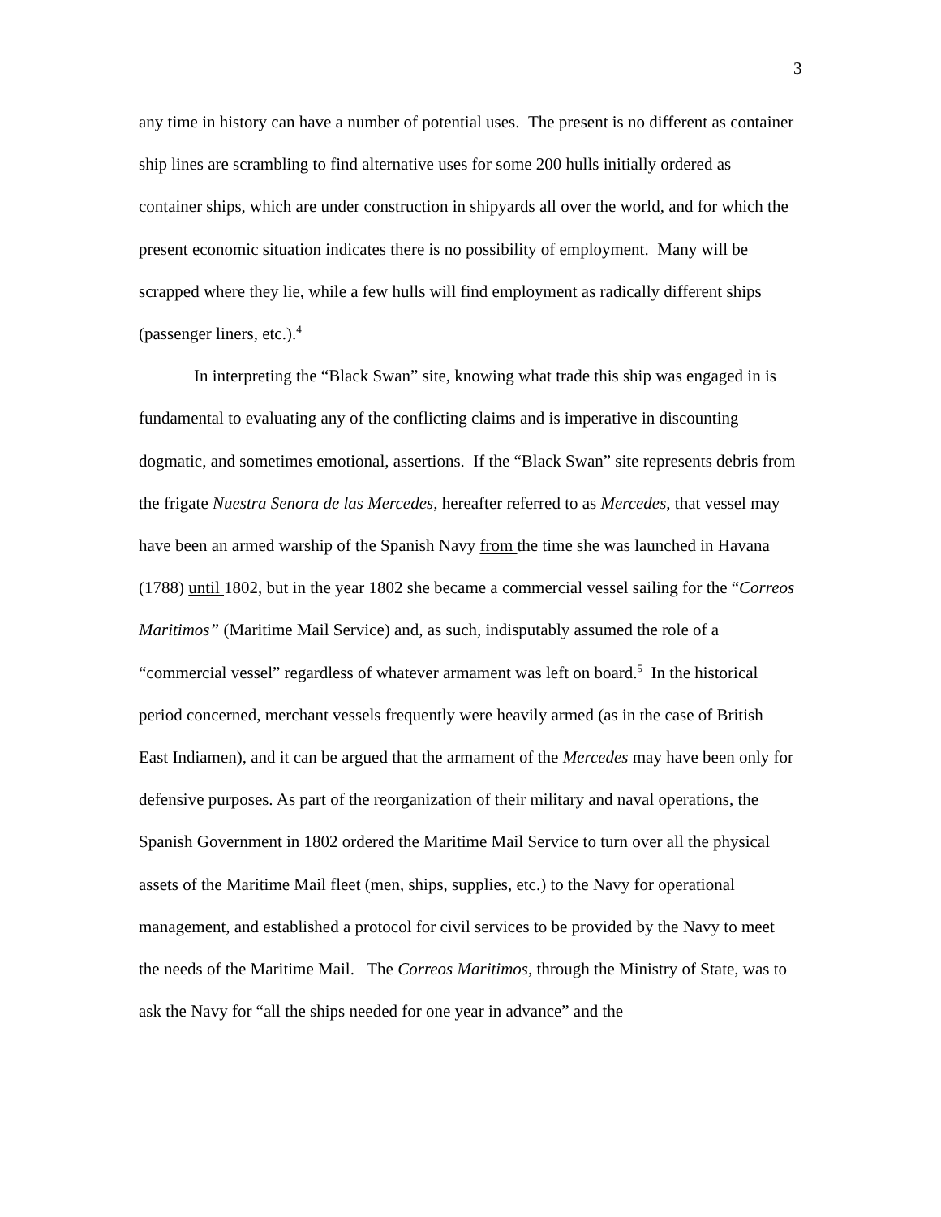3
any time in history can have a number of potential uses. The present is no different as container ship lines are scrambling to find alternative uses for some 200 hulls initially ordered as container ships, which are under construction in shipyards all over the world, and for which the present economic situation indicates there is no possibility of employment. Many will be scrapped where they lie, while a few hulls will find employment as radically different ships (passenger liners, etc.).<sup>4</sup>
In interpreting the “Black Swan” site, knowing what trade this ship was engaged in is fundamental to evaluating any of the conflicting claims and is imperative in discounting dogmatic, and sometimes emotional, assertions. If the “Black Swan” site represents debris from the frigate Nuestra Senora de las Mercedes, hereafter referred to as Mercedes, that vessel may have been an armed warship of the Spanish Navy from the time she was launched in Havana (1788) until 1802, but in the year 1802 she became a commercial vessel sailing for the “Correos Maritimos” (Maritime Mail Service) and, as such, indisputably assumed the role of a “commercial vessel” regardless of whatever armament was left on board.<sup>5</sup> In the historical period concerned, merchant vessels frequently were heavily armed (as in the case of British East Indiamen), and it can be argued that the armament of the Mercedes may have been only for defensive purposes. As part of the reorganization of their military and naval operations, the Spanish Government in 1802 ordered the Maritime Mail Service to turn over all the physical assets of the Maritime Mail fleet (men, ships, supplies, etc.) to the Navy for operational management, and established a protocol for civil services to be provided by the Navy to meet the needs of the Maritime Mail. The Correos Maritimos, through the Ministry of State, was to ask the Navy for “all the ships needed for one year in advance” and the